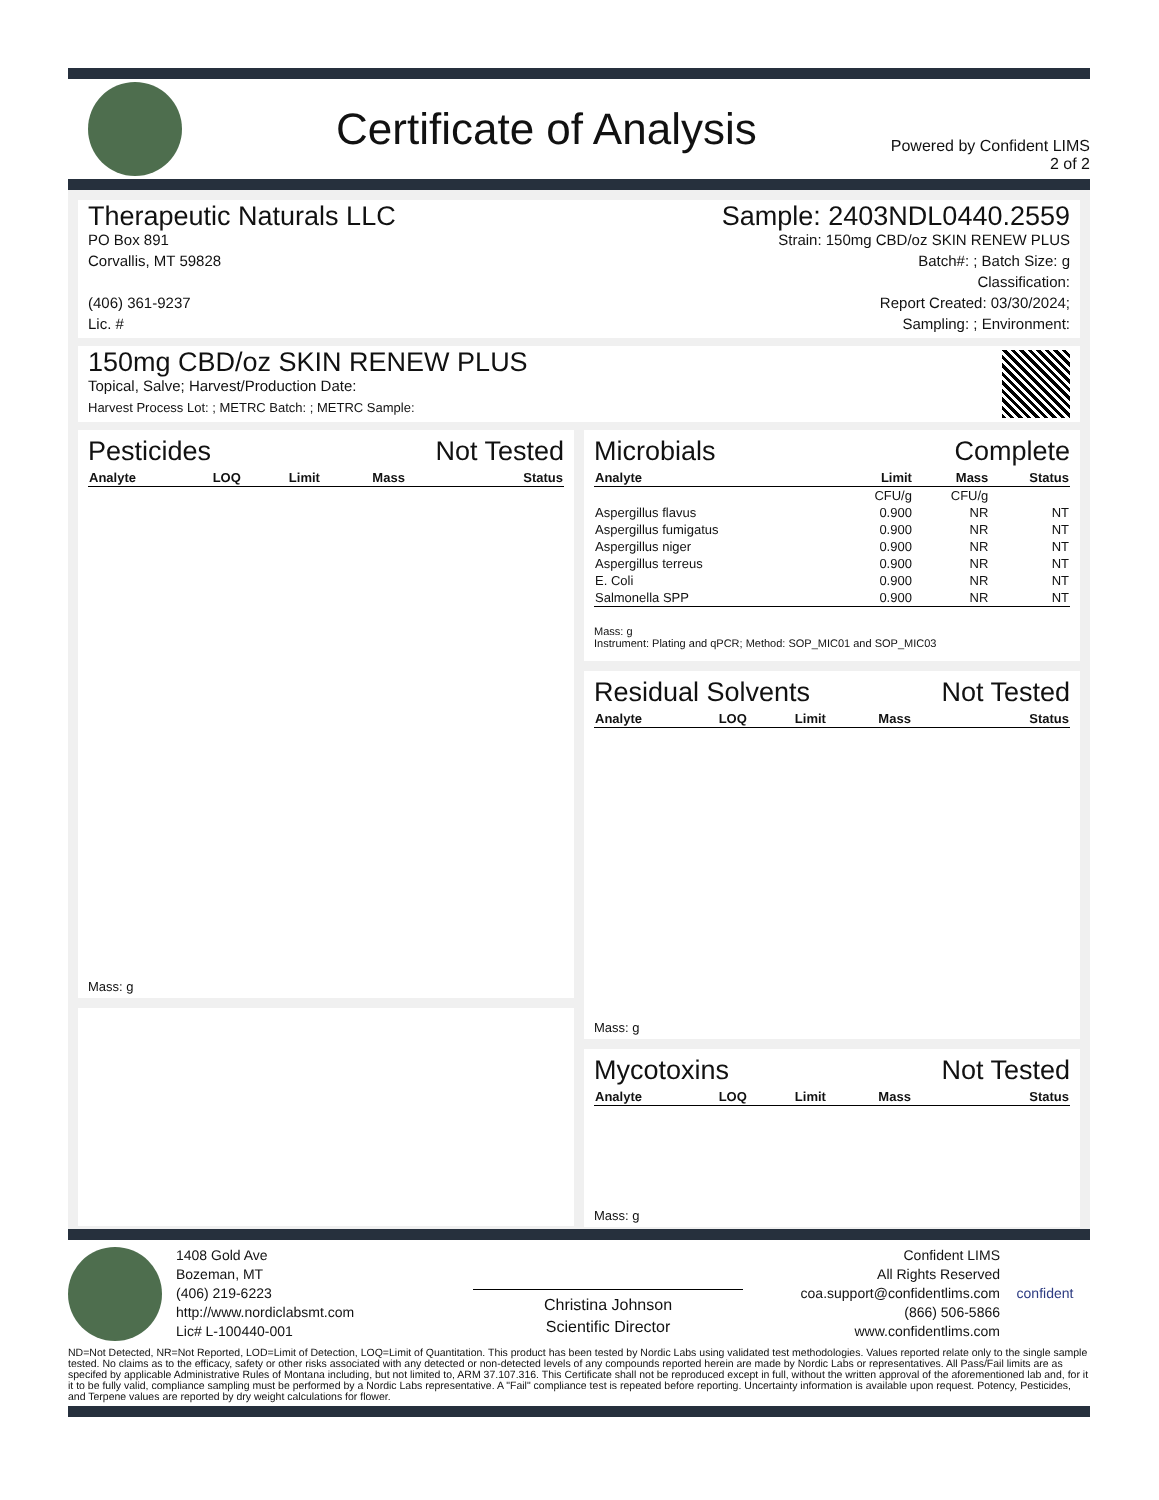Certificate of Analysis
Powered by Confident LIMS
2 of 2
Therapeutic Naturals LLC
PO Box 891
Corvallis, MT 59828
(406) 361-9237
Lic. #
Sample: 2403NDL0440.2559
Strain: 150mg CBD/oz SKIN RENEW PLUS
Batch#: ; Batch Size: g
Classification:
Report Created: 03/30/2024;
Sampling: ; Environment:
150mg CBD/oz SKIN RENEW PLUS
Topical, Salve; Harvest/Production Date:
Harvest Process Lot: ; METRC Batch: ; METRC Sample:
Pesticides Not Tested
| Analyte | LOQ | Limit | Mass | Status |
| --- | --- | --- | --- | --- |
Mass: g
Microbials Complete
| Analyte | Limit | Mass | Status |
| --- | --- | --- | --- |
| | CFU/g | CFU/g | |
| Aspergillus flavus | 0.900 | NR | NT |
| Aspergillus fumigatus | 0.900 | NR | NT |
| Aspergillus niger | 0.900 | NR | NT |
| Aspergillus terreus | 0.900 | NR | NT |
| E. Coli | 0.900 | NR | NT |
| Salmonella SPP | 0.900 | NR | NT |
Mass: g
Instrument: Plating and qPCR; Method: SOP_MIC01 and SOP_MIC03
Residual Solvents Not Tested
| Analyte | LOQ | Limit | Mass | Status |
| --- | --- | --- | --- | --- |
Mass: g
Mycotoxins Not Tested
| Analyte | LOQ | Limit | Mass | Status |
| --- | --- | --- | --- | --- |
Mass: g
1408 Gold Ave
Bozeman, MT
(406) 219-6223
http://www.nordiclabsmt.com
Lic# L-100440-001
Christina Johnson
Scientific Director
Confident LIMS
All Rights Reserved
coa.support@confidentlims.com
(866) 506-5866
www.confidentlims.com
confident
ND=Not Detected, NR=Not Reported, LOD=Limit of Detection, LOQ=Limit of Quantitation. This product has been tested by Nordic Labs using validated test methodologies. Values reported relate only to the single sample tested. No claims as to the efficacy, safety or other risks associated with any detected or non-detected levels of any compounds reported herein are made by Nordic Labs or representatives. All Pass/Fail limits are as specifed by applicable Administrative Rules of Montana including, but not limited to, ARM 37.107.316. This Certificate shall not be reproduced except in full, without the written approval of the aforementioned lab and, for it it to be fully valid, compliance sampling must be performed by a Nordic Labs representative. A "Fail" compliance test is repeated before reporting. Uncertainty information is available upon request. Potency, Pesticides, and Terpene values are reported by dry weight calculations for flower.